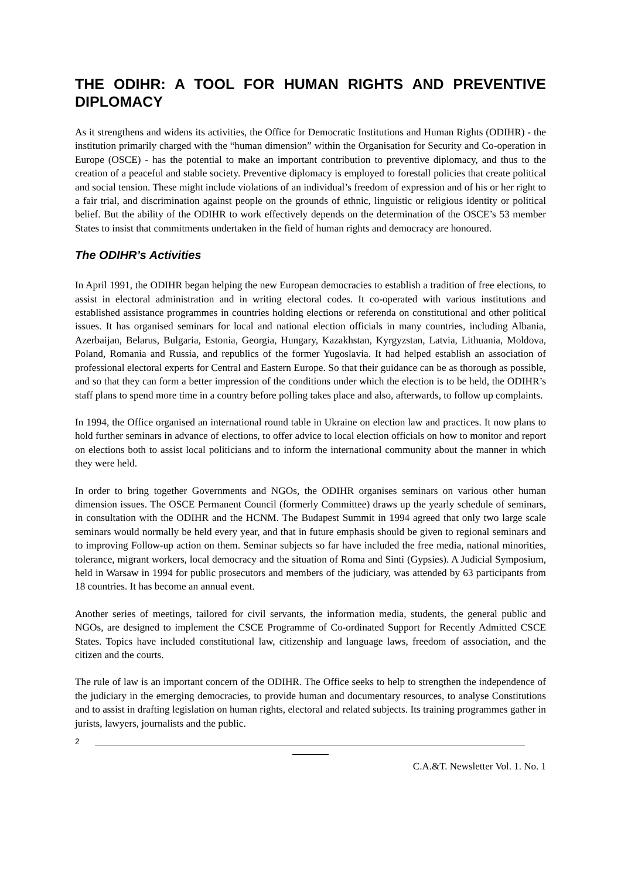THE ODIHR: A TOOL FOR HUMAN RIGHTS AND PREVENTIVE DIPLOMACY
As it strengthens and widens its activities, the Office for Democratic Institutions and Human Rights (ODIHR) - the institution primarily charged with the “human dimension” within the Organisation for Security and Co-operation in Europe (OSCE) - has the potential to make an important contribution to preventive diplomacy, and thus to the creation of a peaceful and stable society. Preventive diplomacy is employed to forestall policies that create political and social tension. These might include violations of an individual’s freedom of expression and of his or her right to a fair trial, and discrimination against people on the grounds of ethnic, linguistic or religious identity or political belief. But the ability of the ODIHR to work effectively depends on the determination of the OSCE’s 53 member States to insist that commitments undertaken in the field of human rights and democracy are honoured.
The ODIHR’s Activities
In April 1991, the ODIHR began helping the new European democracies to establish a tradition of free elections, to assist in electoral administration and in writing electoral codes. It co-operated with various institutions and established assistance programmes in countries holding elections or referenda on constitutional and other political issues. It has organised seminars for local and national election officials in many countries, including Albania, Azerbaijan, Belarus, Bulgaria, Estonia, Georgia, Hungary, Kazakhstan, Kyrgyzstan, Latvia, Lithuania, Moldova, Poland, Romania and Russia, and republics of the former Yugoslavia. It had helped establish an association of professional electoral experts for Central and Eastern Europe. So that their guidance can be as thorough as possible, and so that they can form a better impression of the conditions under which the election is to be held, the ODIHR’s staff plans to spend more time in a country before polling takes place and also, afterwards, to follow up complaints.
In 1994, the Office organised an international round table in Ukraine on election law and practices. It now plans to hold further seminars in advance of elections, to offer advice to local election officials on how to monitor and report on elections both to assist local politicians and to inform the international community about the manner in which they were held.
In order to bring together Governments and NGOs, the ODIHR organises seminars on various other human dimension issues. The OSCE Permanent Council (formerly Committee) draws up the yearly schedule of seminars, in consultation with the ODIHR and the HCNM. The Budapest Summit in 1994 agreed that only two large scale seminars would normally be held every year, and that in future emphasis should be given to regional seminars and to improving Follow-up action on them. Seminar subjects so far have included the free media, national minorities, tolerance, migrant workers, local democracy and the situation of Roma and Sinti (Gypsies). A Judicial Symposium, held in Warsaw in 1994 for public prosecutors and members of the judiciary, was attended by 63 participants from 18 countries. It has become an annual event.
Another series of meetings, tailored for civil servants, the information media, students, the general public and NGOs, are designed to implement the CSCE Programme of Co-ordinated Support for Recently Admitted CSCE States. Topics have included constitutional law, citizenship and language laws, freedom of association, and the citizen and the courts.
The rule of law is an important concern of the ODIHR. The Office seeks to help to strengthen the independence of the judiciary in the emerging democracies, to provide human and documentary resources, to analyse Constitutions and to assist in drafting legislation on human rights, electoral and related subjects. Its training programmes gather in jurists, lawyers, journalists and the public.
2
C.A.&T. Newsletter Vol. 1. No. 1